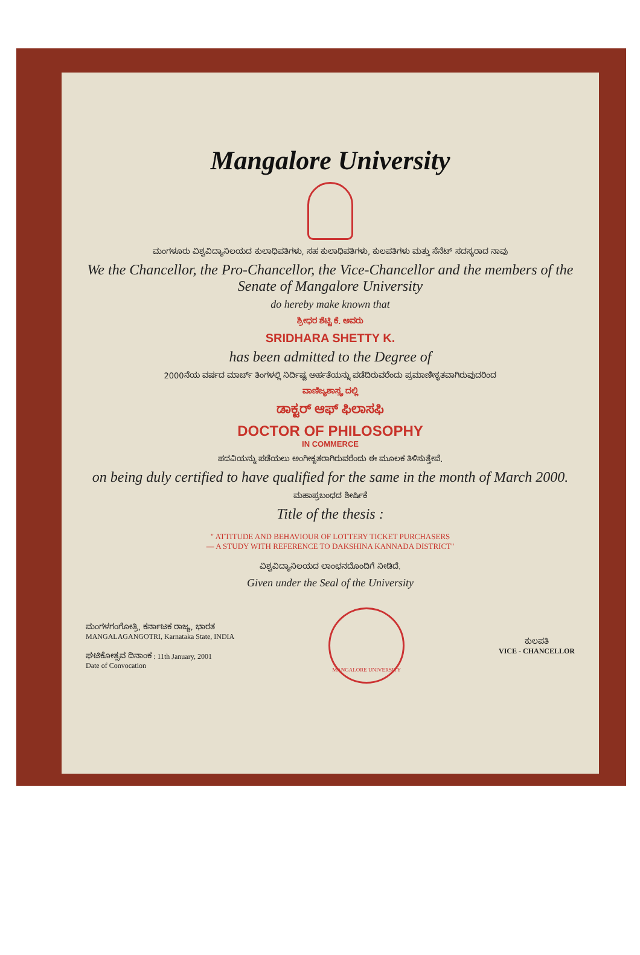Mangalore University
ಮಂಗಳೂರು ವಿಶ್ವವಿದ್ಯಾನಿಲಯದ ಕುಲಾಧಿಪತಿಗಳು, ಸಹ ಕುಲಾಧಿಪತಿಗಳು, ಕುಲಪತಿಗಳು ಮತ್ತು ಸೆನೆಟ್ ಸದಸ್ಯರಾದ ನಾವು
We the Chancellor, the Pro-Chancellor, the Vice-Chancellor and the members of the Senate of Mangalore University
do hereby make known that
ಶ್ರೀಧರ ಶೆಟ್ಟಿ ಕೆ. ಅವರು
SRIDHARA SHETTY K.
has been admitted to the Degree of
2000ನೆಯ ವರ್ಷದ ಮಾರ್ಚ್ ತಿಂಗಳಲ್ಲಿ ನಿರ್ದಿಷ್ಟ ಅರ್ಹತೆಯನ್ನು ಪಡೆದಿರುವರೆಂದು ಪ್ರಮಾಣೀಕೃತವಾಗಿರುವುದರಿಂದ
ವಾಣಿಜ್ಯಶಾಸ್ತ್ರ ದಲ್ಲಿ
ಡಾಕ್ಟರ್ ಆಫ್ ಫಿಲಾಸಫಿ
DOCTOR OF PHILOSOPHY
IN COMMERCE
ಪದವಿಯನ್ನು ಪಡೆಯಲು ಅಂಗೀಕೃತರಾಗಿರುವರೆಂದು ಈ ಮೂಲಕ ತಿಳಿಸುತ್ತೇವೆ.
on being duly certified to have qualified for the same in the month of March 2000.
ಮಹಾಪ್ರಬಂಧದ ಶೀರ್ಷಿಕೆ
Title of the thesis :
" ATTITUDE AND BEHAVIOUR OF LOTTERY TICKET PURCHASERS
— A STUDY WITH REFERENCE TO DAKSHINA KANNADA DISTRICT"
ವಿಶ್ವವಿದ್ಯಾನಿಲಯದ ಲಾಂಛನದೊಂದಿಗೆ ನೀಡಿದೆ.
Given under the Seal of the University
ಮಂಗಳಗಂಗೋತ್ರಿ, ಕರ್ನಾಟಕ ರಾಜ್ಯ, ಭಾರತ
MANGALAGANGOTRI, Karnataka State, INDIA
ಘಟಿಕೋತ್ಸವ ದಿನಾಂಕ : 11th January, 2001
Date of Convocation
MANGALORE UNIVERSITY
ಕುಲಪತಿ
VICE - CHANCELLOR